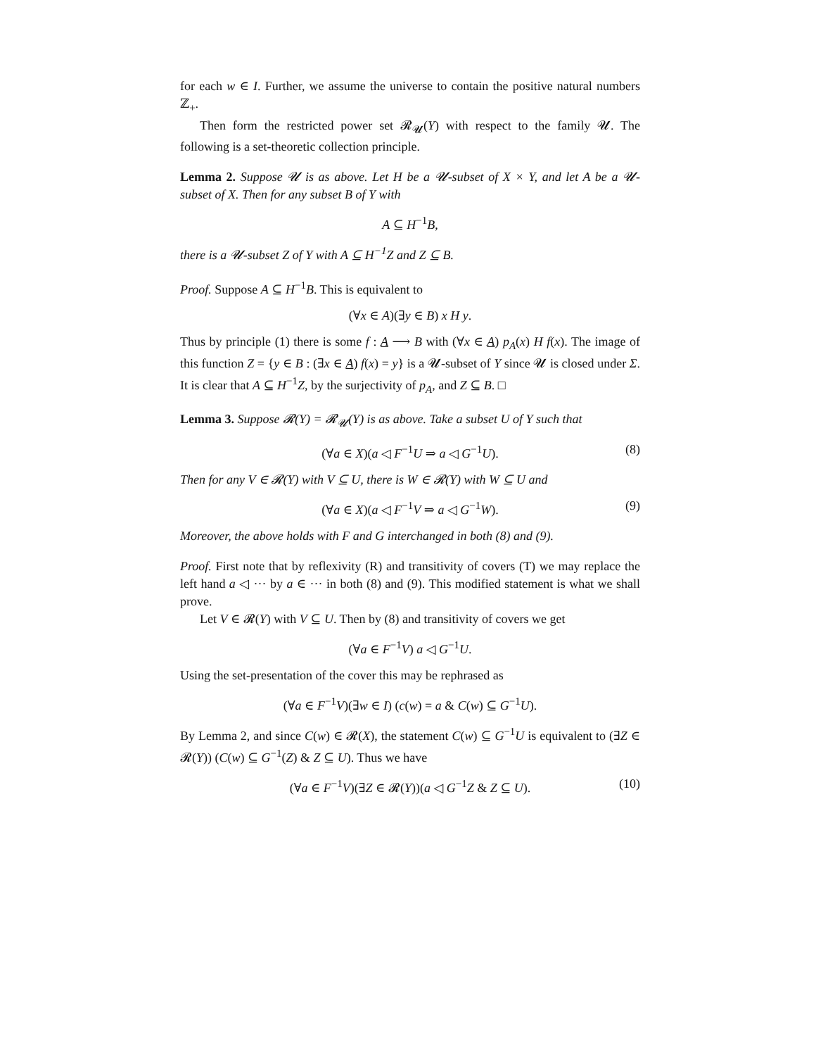for each w ∈ I. Further, we assume the universe to contain the positive natural numbers ℤ<sub>+</sub>.
Then form the restricted power set 𝓡<sub>𝓤</sub>(Y) with respect to the family 𝓤. The following is a set-theoretic collection principle.
Lemma 2. Suppose 𝓤 is as above. Let H be a 𝓤-subset of X × Y, and let A be a 𝓤-subset of X. Then for any subset B of Y with
A ⊆ H<sup>−1</sup>B,
there is a 𝓤-subset Z of Y with A ⊆ H<sup>−1</sup>Z and Z ⊆ B.
Proof. Suppose A ⊆ H<sup>−1</sup>B. This is equivalent to
(∀x ∈ A)(∃y ∈ B) x H y.
Thus by principle (1) there is some f : A ⟶ B with (∀x ∈ A) p<sub>A</sub>(x) H f(x). The image of this function Z = {y ∈ B : (∃x ∈ A) f(x) = y} is a 𝓤-subset of Y since 𝓤 is closed under Σ. It is clear that A ⊆ H<sup>−1</sup>Z, by the surjectivity of p<sub>A</sub>, and Z ⊆ B. □
Lemma 3. Suppose 𝓡(Y) = 𝓡<sub>𝓤</sub>(Y) is as above. Take a subset U of Y such that
(∀a ∈ X)(a ◁ F<sup>−1</sup>U ⇒ a ◁ G<sup>−1</sup>U). (8)
Then for any V ∈ 𝓡(Y) with V ⊆ U, there is W ∈ 𝓡(Y) with W ⊆ U and
(∀a ∈ X)(a ◁ F<sup>−1</sup>V ⇒ a ◁ G<sup>−1</sup>W). (9)
Moreover, the above holds with F and G interchanged in both (8) and (9).
Proof. First note that by reflexivity (R) and transitivity of covers (T) we may replace the left hand a ◁ ··· by a ∈ ··· in both (8) and (9). This modified statement is what we shall prove.
Let V ∈ 𝓡(Y) with V ⊆ U. Then by (8) and transitivity of covers we get
(∀a ∈ F<sup>−1</sup>V) a ◁ G<sup>−1</sup>U.
Using the set-presentation of the cover this may be rephrased as
(∀a ∈ F<sup>−1</sup>V)(∃w ∈ I) (c(w) = a & C(w) ⊆ G<sup>−1</sup>U).
By Lemma 2, and since C(w) ∈ 𝓡(X), the statement C(w) ⊆ G<sup>−1</sup>U is equivalent to (∃Z ∈ 𝓡(Y)) (C(w) ⊆ G<sup>−1</sup>(Z) & Z ⊆ U). Thus we have
(∀a ∈ F<sup>−1</sup>V)(∃Z ∈ 𝓡(Y))(a ◁ G<sup>−1</sup>Z & Z ⊆ U). (10)